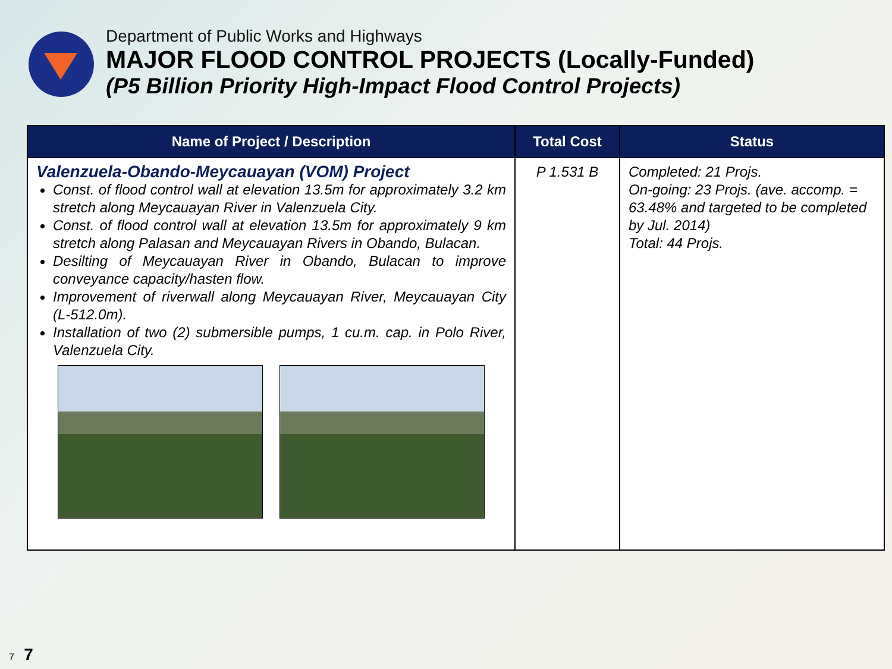Department of Public Works and Highways
MAJOR FLOOD CONTROL PROJECTS (Locally-Funded)
(P5 Billion Priority High-Impact Flood Control Projects)
| Name of Project / Description | Total Cost | Status |
| --- | --- | --- |
| Valenzuela-Obando-Meycauayan (VOM) Project Const. of flood control wall at elevation 13.5m for approximately 3.2 km stretch along Meycauayan River in Valenzuela City. Const. of flood control wall at elevation 13.5m for approximately 9 km stretch along Palasan and Meycauayan Rivers in Obando, Bulacan. Desilting of Meycauayan River in Obando, Bulacan to improve conveyance capacity/hasten flow. Improvement of riverwall along Meycauayan River, Meycauayan City (L-512.0m). Installation of two (2) submersible pumps, 1 cu.m. cap. in Polo River, Valenzuela City. | P 1.531 B | Completed: 21 Projs. On-going: 23 Projs. (ave. accomp. = 63.48% and targeted to be completed by Jul. 2014) Total: 44 Projs. |
7 7